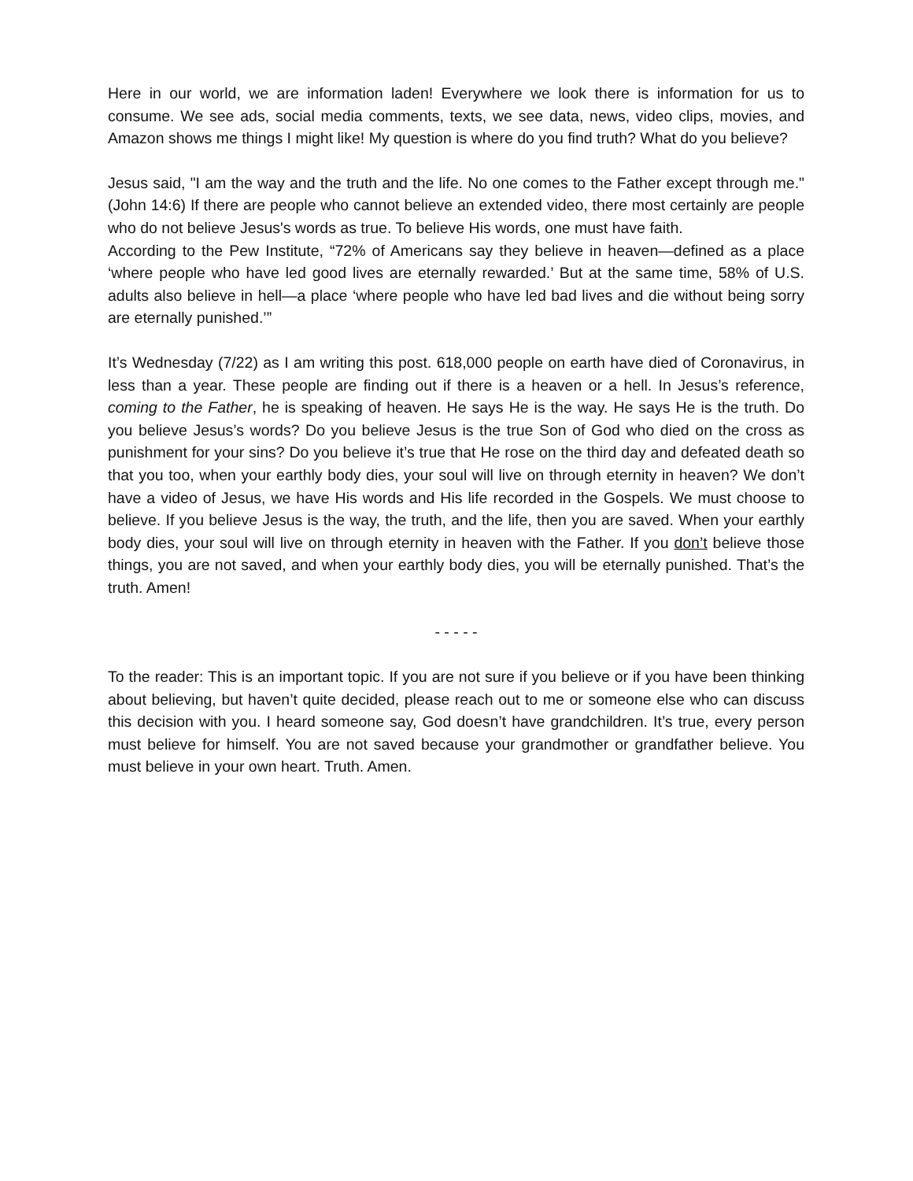Here in our world, we are information laden! Everywhere we look there is information for us to consume. We see ads, social media comments, texts, we see data, news, video clips, movies, and Amazon shows me things I might like! My question is where do you find truth? What do you believe?
Jesus said, "I am the way and the truth and the life. No one comes to the Father except through me." (John 14:6) If there are people who cannot believe an extended video, there most certainly are people who do not believe Jesus's words as true. To believe His words, one must have faith.
According to the Pew Institute, “72% of Americans say they believe in heaven—defined as a place ‘where people who have led good lives are eternally rewarded.’ But at the same time, 58% of U.S. adults also believe in hell—a place ‘where people who have led bad lives and die without being sorry are eternally punished.’”
It’s Wednesday (7/22) as I am writing this post. 618,000 people on earth have died of Coronavirus, in less than a year. These people are finding out if there is a heaven or a hell. In Jesus’s reference, coming to the Father, he is speaking of heaven. He says He is the way. He says He is the truth. Do you believe Jesus’s words? Do you believe Jesus is the true Son of God who died on the cross as punishment for your sins? Do you believe it’s true that He rose on the third day and defeated death so that you too, when your earthly body dies, your soul will live on through eternity in heaven? We don’t have a video of Jesus, we have His words and His life recorded in the Gospels. We must choose to believe. If you believe Jesus is the way, the truth, and the life, then you are saved. When your earthly body dies, your soul will live on through eternity in heaven with the Father. If you don’t believe those things, you are not saved, and when your earthly body dies, you will be eternally punished. That’s the truth. Amen!
- - - - -
To the reader: This is an important topic. If you are not sure if you believe or if you have been thinking about believing, but haven’t quite decided, please reach out to me or someone else who can discuss this decision with you. I heard someone say, God doesn’t have grandchildren. It’s true, every person must believe for himself. You are not saved because your grandmother or grandfather believe. You must believe in your own heart. Truth. Amen.